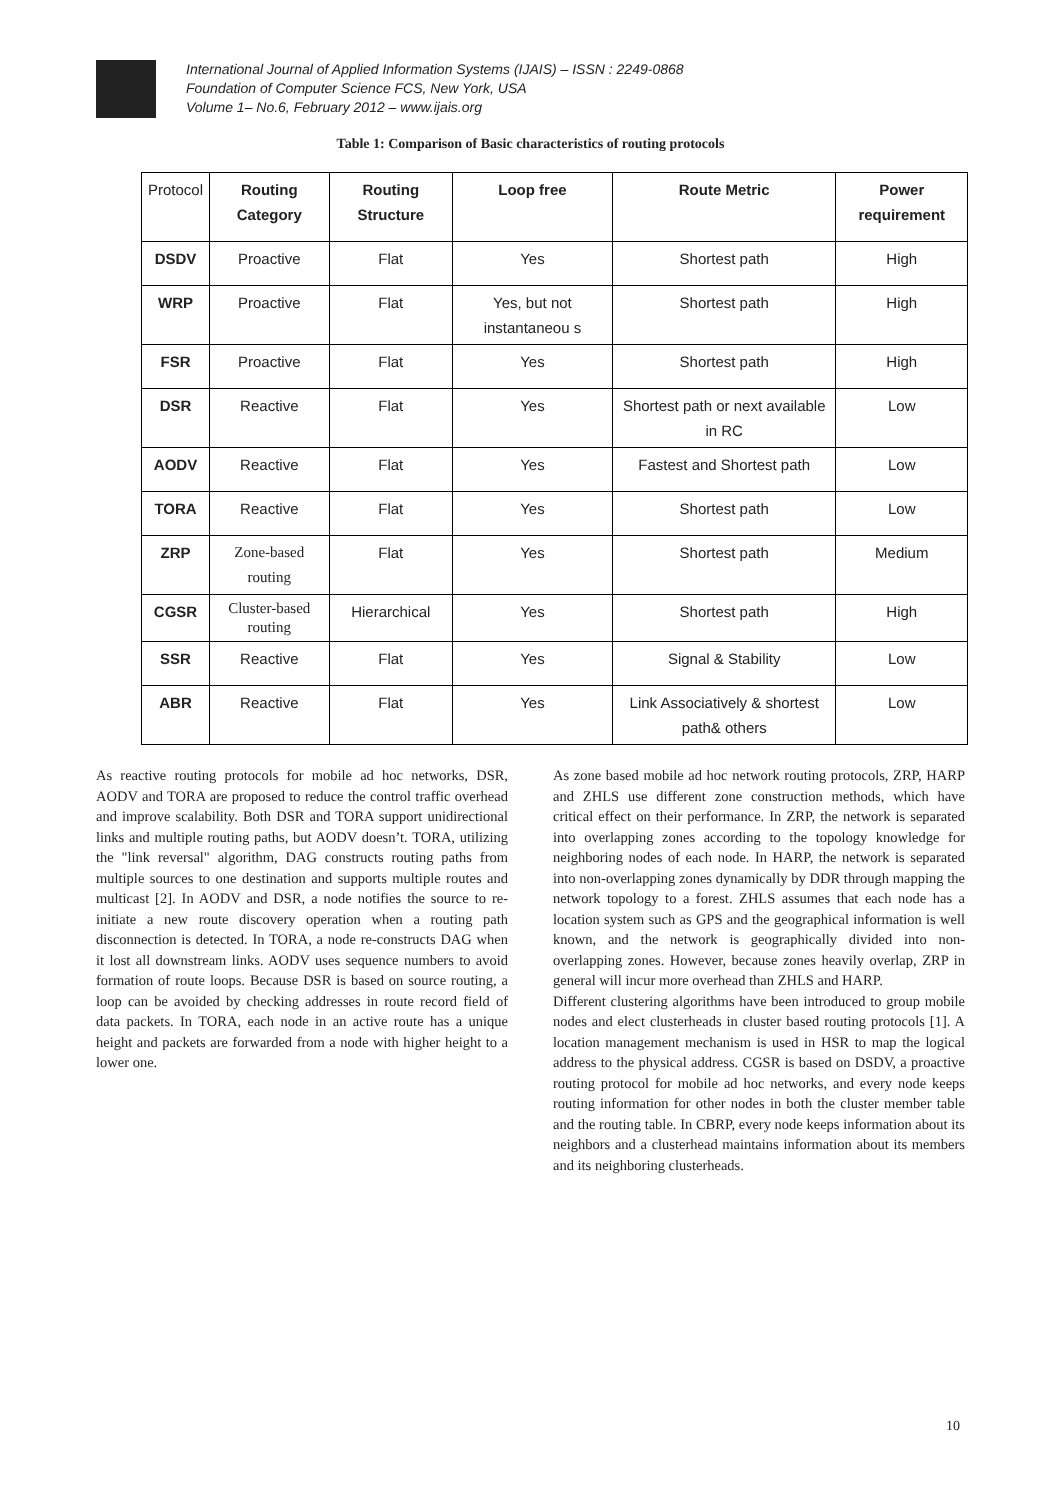International Journal of Applied Information Systems (IJAIS) – ISSN : 2249-0868
Foundation of Computer Science FCS, New York, USA
Volume 1– No.6, February 2012 – www.ijais.org
Table 1: Comparison of Basic characteristics of routing protocols
| Protocol | Routing Category | Routing Structure | Loop free | Route Metric | Power requirement |
| --- | --- | --- | --- | --- | --- |
| DSDV | Proactive | Flat | Yes | Shortest path | High |
| WRP | Proactive | Flat | Yes, but not instantaneou s | Shortest path | High |
| FSR | Proactive | Flat | Yes | Shortest path | High |
| DSR | Reactive | Flat | Yes | Shortest path or next available in RC | Low |
| AODV | Reactive | Flat | Yes | Fastest and Shortest path | Low |
| TORA | Reactive | Flat | Yes | Shortest path | Low |
| ZRP | Zone-based routing | Flat | Yes | Shortest path | Medium |
| CGSR | Cluster-based routing | Hierarchical | Yes | Shortest path | High |
| SSR | Reactive | Flat | Yes | Signal & Stability | Low |
| ABR | Reactive | Flat | Yes | Link Associatively & shortest path& others | Low |
As reactive routing protocols for mobile ad hoc networks, DSR, AODV and TORA are proposed to reduce the control traffic overhead and improve scalability. Both DSR and TORA support unidirectional links and multiple routing paths, but AODV doesn’t. TORA, utilizing the "link reversal" algorithm, DAG constructs routing paths from multiple sources to one destination and supports multiple routes and multicast [2]. In AODV and DSR, a node notifies the source to re-initiate a new route discovery operation when a routing path disconnection is detected. In TORA, a node re-constructs DAG when it lost all downstream links. AODV uses sequence numbers to avoid formation of route loops. Because DSR is based on source routing, a loop can be avoided by checking addresses in route record field of data packets. In TORA, each node in an active route has a unique height and packets are forwarded from a node with higher height to a lower one.
As zone based mobile ad hoc network routing protocols, ZRP, HARP and ZHLS use different zone construction methods, which have critical effect on their performance. In ZRP, the network is separated into overlapping zones according to the topology knowledge for neighboring nodes of each node. In HARP, the network is separated into non-overlapping zones dynamically by DDR through mapping the network topology to a forest. ZHLS assumes that each node has a location system such as GPS and the geographical information is well known, and the network is geographically divided into non-overlapping zones. However, because zones heavily overlap, ZRP in general will incur more overhead than ZHLS and HARP.
Different clustering algorithms have been introduced to group mobile nodes and elect clusterheads in cluster based routing protocols [1]. A location management mechanism is used in HSR to map the logical address to the physical address. CGSR is based on DSDV, a proactive routing protocol for mobile ad hoc networks, and every node keeps routing information for other nodes in both the cluster member table and the routing table. In CBRP, every node keeps information about its neighbors and a clusterhead maintains information about its members and its neighboring clusterheads.
10